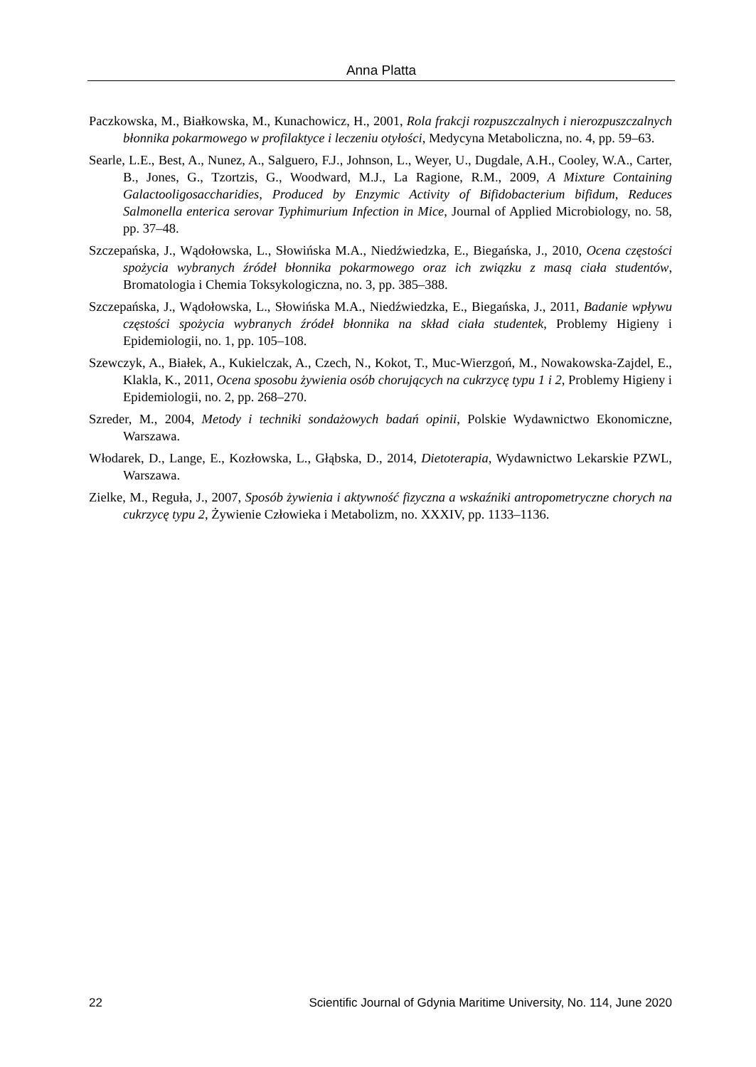Anna Platta
Paczkowska, M., Białkowska, M., Kunachowicz, H., 2001, Rola frakcji rozpuszczalnych i nierozpuszczalnych błonnika pokarmowego w profilaktyce i leczeniu otyłości, Medycyna Metaboliczna, no. 4, pp. 59–63.
Searle, L.E., Best, A., Nunez, A., Salguero, F.J., Johnson, L., Weyer, U., Dugdale, A.H., Cooley, W.A., Carter, B., Jones, G., Tzortzis, G., Woodward, M.J., La Ragione, R.M., 2009, A Mixture Containing Galactooligosaccharidies, Produced by Enzymic Activity of Bifidobacterium bifidum, Reduces Salmonella enterica serovar Typhimurium Infection in Mice, Journal of Applied Microbiology, no. 58, pp. 37–48.
Szczepańska, J., Wądołowska, L., Słowińska M.A., Niedźwiedzka, E., Biegańska, J., 2010, Ocena częstości spożycia wybranych źródeł błonnika pokarmowego oraz ich związku z masą ciała studentów, Bromatologia i Chemia Toksykologiczna, no. 3, pp. 385–388.
Szczepańska, J., Wądołowska, L., Słowińska M.A., Niedźwiedzka, E., Biegańska, J., 2011, Badanie wpływu częstości spożycia wybranych źródeł błonnika na skład ciała studentek, Problemy Higieny i Epidemiologii, no. 1, pp. 105–108.
Szewczyk, A., Białek, A., Kukielczak, A., Czech, N., Kokot, T., Muc-Wierzgoń, M., Nowakowska-Zajdel, E., Klakla, K., 2011, Ocena sposobu żywienia osób chorujących na cukrzycę typu 1 i 2, Problemy Higieny i Epidemiologii, no. 2, pp. 268–270.
Szreder, M., 2004, Metody i techniki sondażowych badań opinii, Polskie Wydawnictwo Ekonomiczne, Warszawa.
Włodarek, D., Lange, E., Kozłowska, L., Głąbska, D., 2014, Dietoterapia, Wydawnictwo Lekarskie PZWL, Warszawa.
Zielke, M., Reguła, J., 2007, Sposób żywienia i aktywność fizyczna a wskaźniki antropometryczne chorych na cukrzycę typu 2, Żywienie Człowieka i Metabolizm, no. XXXIV, pp. 1133–1136.
22 Scientific Journal of Gdynia Maritime University, No. 114, June 2020